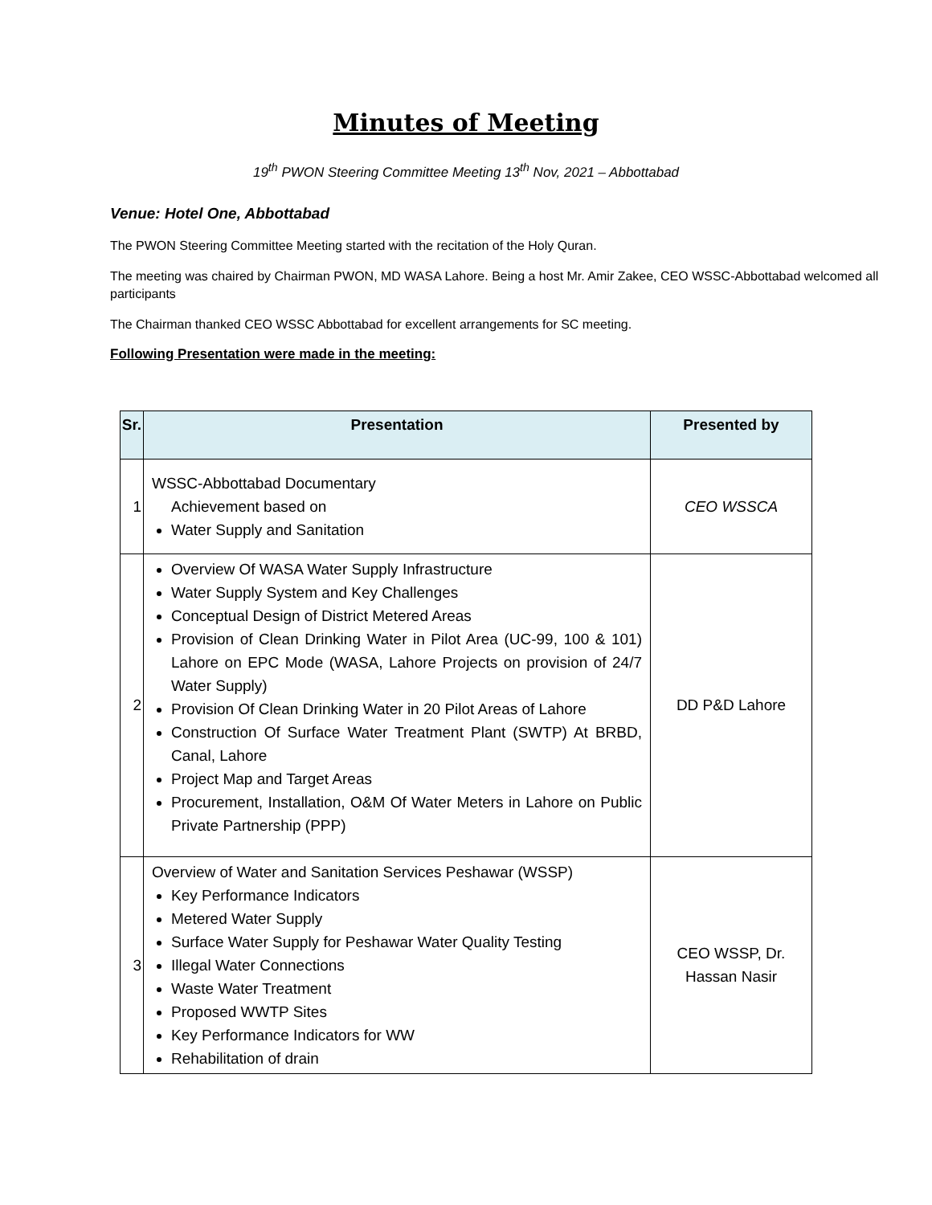Minutes of Meeting
19<sup>th</sup> PWON Steering Committee Meeting 13<sup>th</sup> Nov, 2021 – Abbottabad
Venue: Hotel One, Abbottabad
The PWON Steering Committee Meeting started with the recitation of the Holy Quran.
The meeting was chaired by Chairman PWON, MD WASA Lahore. Being a host Mr. Amir Zakee, CEO WSSC-Abbottabad welcomed all participants
The Chairman thanked CEO WSSC Abbottabad for excellent arrangements for SC meeting.
Following Presentation were made in the meeting:
| Sr. | Presentation | Presented by |
| --- | --- | --- |
| 1 | WSSC-Abbottabad Documentary Achievement based on Water Supply and Sanitation | CEO WSSCA |
| 2 | Overview Of WASA Water Supply Infrastructure Water Supply System and Key Challenges Conceptual Design of District Metered Areas Provision of Clean Drinking Water in Pilot Area (UC-99, 100 & 101) Lahore on EPC Mode (WASA, Lahore Projects on provision of 24/7 Water Supply) Provision Of Clean Drinking Water in 20 Pilot Areas of Lahore Construction Of Surface Water Treatment Plant (SWTP) At BRBD, Canal, Lahore Project Map and Target Areas Procurement, Installation, O&M Of Water Meters in Lahore on Public Private Partnership (PPP) | DD P&D Lahore |
| 3 | Overview of Water and Sanitation Services Peshawar (WSSP) Key Performance Indicators Metered Water Supply Surface Water Supply for Peshawar Water Quality Testing Illegal Water Connections Waste Water Treatment Proposed WWTP Sites Key Performance Indicators for WW Rehabilitation of drain | CEO WSSP, Dr. Hassan Nasir |